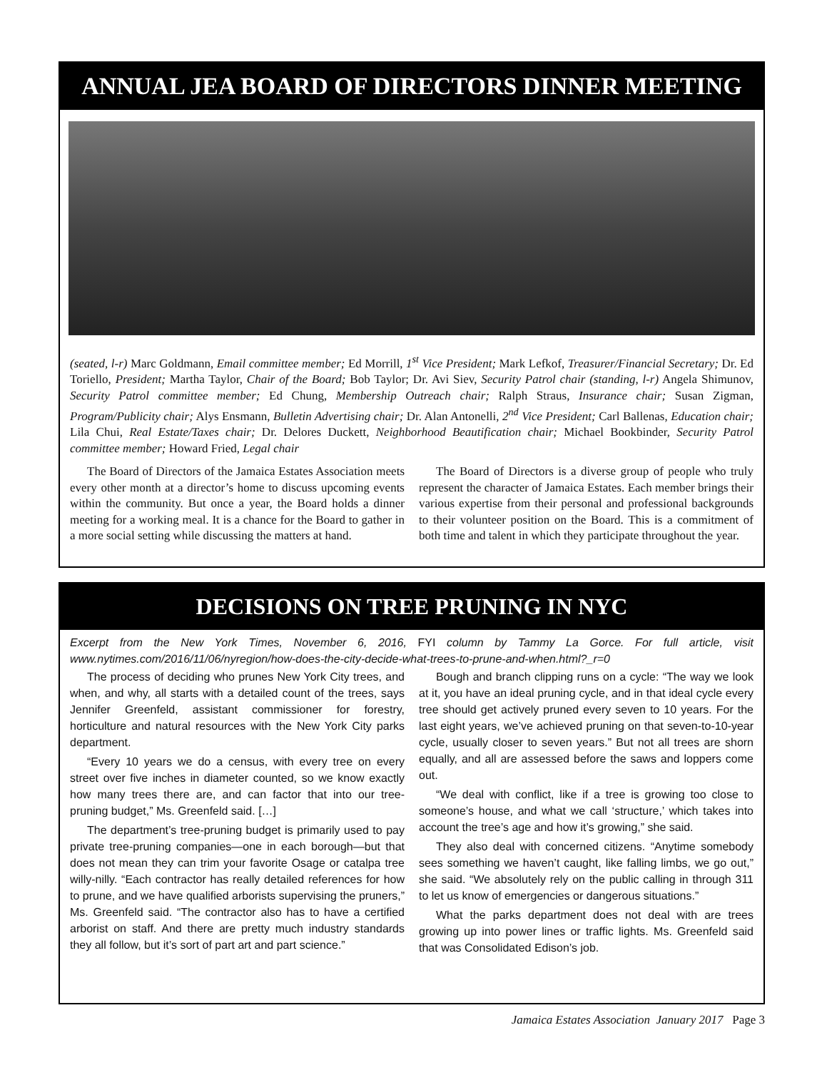ANNUAL JEA BOARD OF DIRECTORS DINNER MEETING
(seated, l-r) Marc Goldmann, Email committee member; Ed Morrill, 1<sup>st</sup> Vice President; Mark Lefkof, Treasurer/Financial Secretary; Dr. Ed Toriello, President; Martha Taylor, Chair of the Board; Bob Taylor; Dr. Avi Siev, Security Patrol chair (standing, l-r) Angela Shimunov, Security Patrol committee member; Ed Chung, Membership Outreach chair; Ralph Straus, Insurance chair; Susan Zigman, Program/Publicity chair; Alys Ensmann, Bulletin Advertising chair; Dr. Alan Antonelli, 2<sup>nd</sup> Vice President; Carl Ballenas, Education chair; Lila Chui, Real Estate/Taxes chair; Dr. Delores Duckett, Neighborhood Beautification chair; Michael Bookbinder, Security Patrol committee member; Howard Fried, Legal chair
The Board of Directors of the Jamaica Estates Association meets every other month at a director’s home to discuss upcoming events within the community. But once a year, the Board holds a dinner meeting for a working meal. It is a chance for the Board to gather in a more social setting while discussing the matters at hand.
The Board of Directors is a diverse group of people who truly represent the character of Jamaica Estates. Each member brings their various expertise from their personal and professional backgrounds to their volunteer position on the Board. This is a commitment of both time and talent in which they participate throughout the year.
DECISIONS ON TREE PRUNING IN NYC
Excerpt from the New York Times, November 6, 2016, FYI column by Tammy La Gorce. For full article, visit www.nytimes.com/2016/11/06/nyregion/how-does-the-city-decide-what-trees-to-prune-and-when.html?_r=0
The process of deciding who prunes New York City trees, and when, and why, all starts with a detailed count of the trees, says Jennifer Greenfeld, assistant commissioner for forestry, horticulture and natural resources with the New York City parks department.
“Every 10 years we do a census, with every tree on every street over five inches in diameter counted, so we know exactly how many trees there are, and can factor that into our tree-pruning budget,” Ms. Greenfeld said. […]
The department’s tree-pruning budget is primarily used to pay private tree-pruning companies—one in each borough—but that does not mean they can trim your favorite Osage or catalpa tree willy-nilly. “Each contractor has really detailed references for how to prune, and we have qualified arborists supervising the pruners,” Ms. Greenfeld said. “The contractor also has to have a certified arborist on staff. And there are pretty much industry standards they all follow, but it’s sort of part art and part science.”
Bough and branch clipping runs on a cycle: “The way we look at it, you have an ideal pruning cycle, and in that ideal cycle every tree should get actively pruned every seven to 10 years. For the last eight years, we’ve achieved pruning on that seven-to-10-year cycle, usually closer to seven years.” But not all trees are shorn equally, and all are assessed before the saws and loppers come out.
“We deal with conflict, like if a tree is growing too close to someone’s house, and what we call ‘structure,’ which takes into account the tree’s age and how it’s growing,” she said.
They also deal with concerned citizens. “Anytime somebody sees something we haven’t caught, like falling limbs, we go out,” she said. “We absolutely rely on the public calling in through 311 to let us know of emergencies or dangerous situations.”
What the parks department does not deal with are trees growing up into power lines or traffic lights. Ms. Greenfeld said that was Consolidated Edison’s job.
Jamaica Estates Association January 2017 Page 3